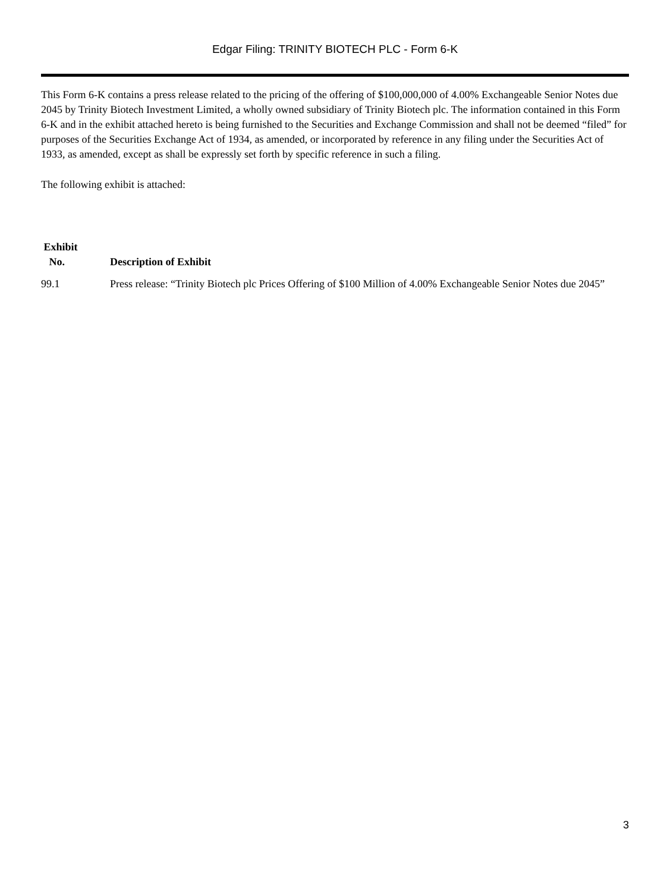Edgar Filing: TRINITY BIOTECH PLC - Form 6-K
This Form 6-K contains a press release related to the pricing of the offering of $100,000,000 of 4.00% Exchangeable Senior Notes due 2045 by Trinity Biotech Investment Limited, a wholly owned subsidiary of Trinity Biotech plc. The information contained in this Form 6-K and in the exhibit attached hereto is being furnished to the Securities and Exchange Commission and shall not be deemed “filed” for purposes of the Securities Exchange Act of 1934, as amended, or incorporated by reference in any filing under the Securities Act of 1933, as amended, except as shall be expressly set forth by specific reference in such a filing.
The following exhibit is attached:
| Exhibit No. | Description of Exhibit |
| --- | --- |
| 99.1 | Press release: “Trinity Biotech plc Prices Offering of $100 Million of 4.00% Exchangeable Senior Notes due 2045” |
3